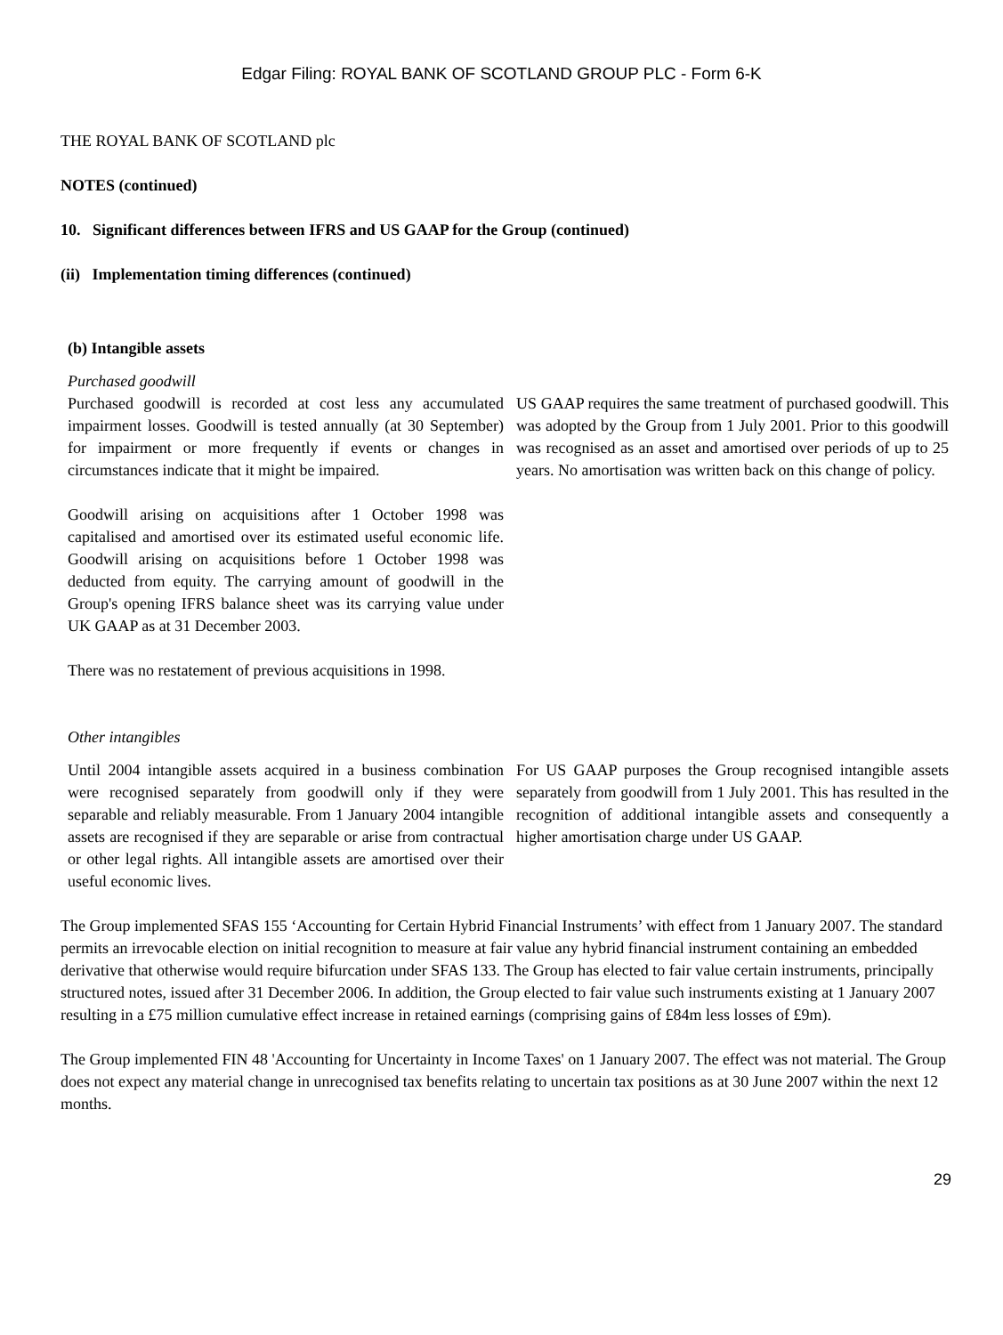Edgar Filing: ROYAL BANK OF SCOTLAND GROUP PLC - Form 6-K
THE ROYAL BANK OF SCOTLAND plc
NOTES (continued)
10. Significant differences between IFRS and US GAAP for the Group (continued)
(ii) Implementation timing differences (continued)
(b) Intangible assets
| Purchased goodwill | |
| Purchased goodwill is recorded at cost less any accumulated impairment losses. Goodwill is tested annually (at 30 September) for impairment or more frequently if events or changes in circumstances indicate that it might be impaired. Goodwill arising on acquisitions after 1 October 1998 was capitalised and amortised over its estimated useful economic life. Goodwill arising on acquisitions before 1 October 1998 was deducted from equity. The carrying amount of goodwill in the Group's opening IFRS balance sheet was its carrying value under UK GAAP as at 31 December 2003. There was no restatement of previous acquisitions in 1998. | US GAAP requires the same treatment of purchased goodwill. This was adopted by the Group from 1 July 2001. Prior to this goodwill was recognised as an asset and amortised over periods of up to 25 years. No amortisation was written back on this change of policy. |
| Other intangibles | |
| Until 2004 intangible assets acquired in a business combination were recognised separately from goodwill only if they were separable and reliably measurable. From 1 January 2004 intangible assets are recognised if they are separable or arise from contractual or other legal rights. All intangible assets are amortised over their useful economic lives. | For US GAAP purposes the Group recognised intangible assets separately from goodwill from 1 July 2001. This has resulted in the recognition of additional intangible assets and consequently a higher amortisation charge under US GAAP. |
The Group implemented SFAS 155 ‘Accounting for Certain Hybrid Financial Instruments’ with effect from 1 January 2007. The standard permits an irrevocable election on initial recognition to measure at fair value any hybrid financial instrument containing an embedded derivative that otherwise would require bifurcation under SFAS 133. The Group has elected to fair value certain instruments, principally structured notes, issued after 31 December 2006. In addition, the Group elected to fair value such instruments existing at 1 January 2007 resulting in a £75 million cumulative effect increase in retained earnings (comprising gains of £84m less losses of £9m).
The Group implemented FIN 48 'Accounting for Uncertainty in Income Taxes' on 1 January 2007. The effect was not material. The Group does not expect any material change in unrecognised tax benefits relating to uncertain tax positions as at 30 June 2007 within the next 12 months.
29